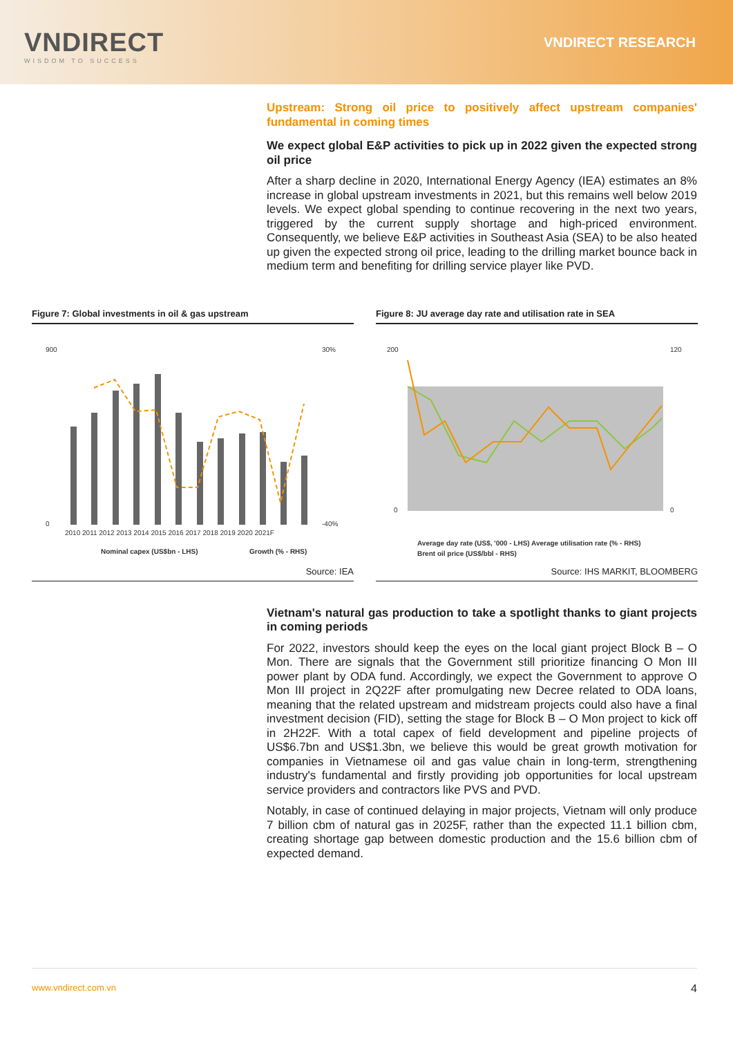VNDIRECT
WISDOM TO SUCCESS
VNDIRECT RESEARCH
Upstream: Strong oil price to positively affect upstream companies' fundamental in coming times
We expect global E&P activities to pick up in 2022 given the expected strong oil price
After a sharp decline in 2020, International Energy Agency (IEA) estimates an 8% increase in global upstream investments in 2021, but this remains well below 2019 levels. We expect global spending to continue recovering in the next two years, triggered by the current supply shortage and high-priced environment. Consequently, we believe E&P activities in Southeast Asia (SEA) to be also heated up given the expected strong oil price, leading to the drilling market bounce back in medium term and benefiting for drilling service player like PVD.
Figure 7: Global investments in oil & gas upstream
900
0
30%
-40%
2010 2011 2012 2013 2014 2015 2016 2017 2018 2019 2020 2021F
Nominal capex (US$bn - LHS)
Growth (% - RHS)
Source: IEA
Figure 8: JU average day rate and utilisation rate in SEA
200
0
120
0
Average day rate (US$, '000 - LHS) Average utilisation rate (% - RHS)
Brent oil price (US$/bbl - RHS)
Source: IHS MARKIT, BLOOMBERG
Vietnam's natural gas production to take a spotlight thanks to giant projects in coming periods
For 2022, investors should keep the eyes on the local giant project Block B – O Mon. There are signals that the Government still prioritize financing O Mon III power plant by ODA fund. Accordingly, we expect the Government to approve O Mon III project in 2Q22F after promulgating new Decree related to ODA loans, meaning that the related upstream and midstream projects could also have a final investment decision (FID), setting the stage for Block B – O Mon project to kick off in 2H22F. With a total capex of field development and pipeline projects of US$6.7bn and US$1.3bn, we believe this would be great growth motivation for companies in Vietnamese oil and gas value chain in long-term, strengthening industry's fundamental and firstly providing job opportunities for local upstream service providers and contractors like PVS and PVD.
Notably, in case of continued delaying in major projects, Vietnam will only produce 7 billion cbm of natural gas in 2025F, rather than the expected 11.1 billion cbm, creating shortage gap between domestic production and the 15.6 billion cbm of expected demand.
www.vndirect.com.vn 4